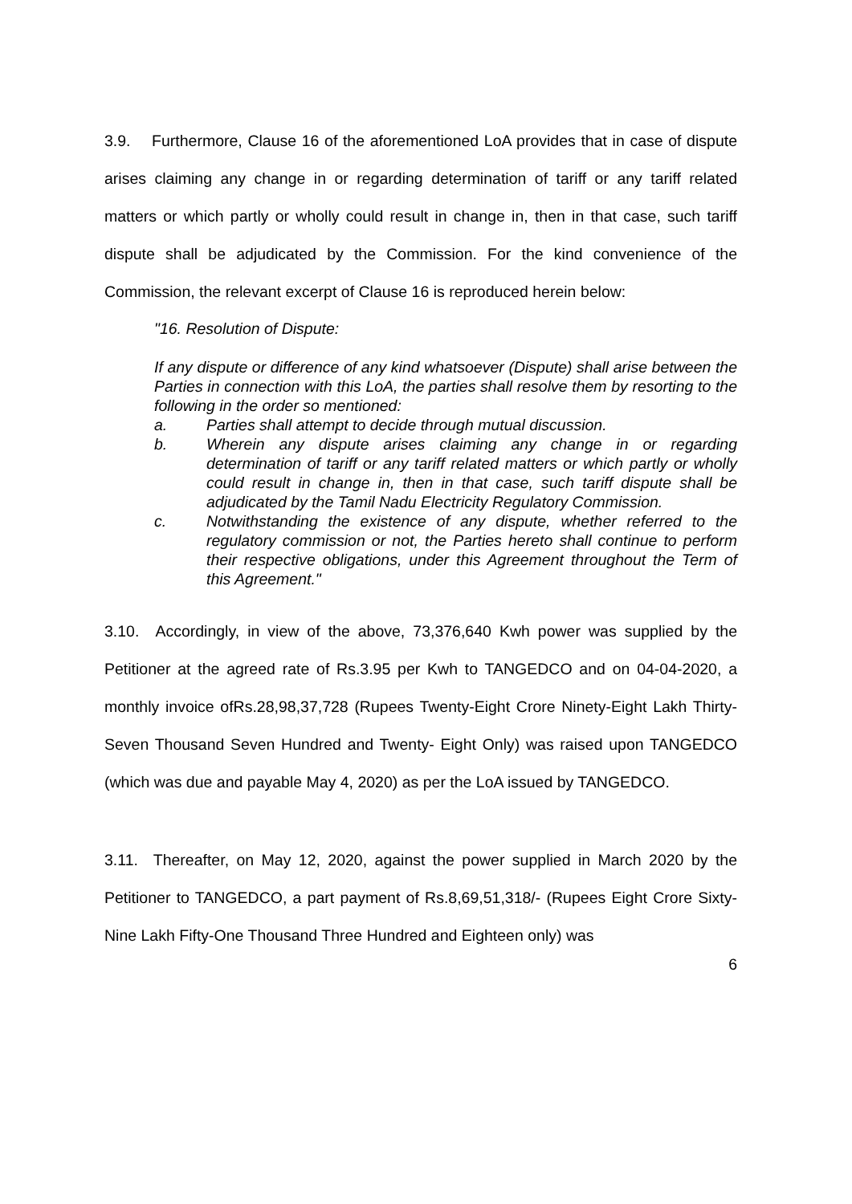3.9. Furthermore, Clause 16 of the aforementioned LoA provides that in case of dispute arises claiming any change in or regarding determination of tariff or any tariff related matters or which partly or wholly could result in change in, then in that case, such tariff dispute shall be adjudicated by the Commission. For the kind convenience of the Commission, the relevant excerpt of Clause 16 is reproduced herein below:
"16. Resolution of Dispute:
If any dispute or difference of any kind whatsoever (Dispute) shall arise between the Parties in connection with this LoA, the parties shall resolve them by resorting to the following in the order so mentioned:
a. Parties shall attempt to decide through mutual discussion.
b. Wherein any dispute arises claiming any change in or regarding determination of tariff or any tariff related matters or which partly or wholly could result in change in, then in that case, such tariff dispute shall be adjudicated by the Tamil Nadu Electricity Regulatory Commission.
c. Notwithstanding the existence of any dispute, whether referred to the regulatory commission or not, the Parties hereto shall continue to perform their respective obligations, under this Agreement throughout the Term of this Agreement."
3.10. Accordingly, in view of the above, 73,376,640 Kwh power was supplied by the Petitioner at the agreed rate of Rs.3.95 per Kwh to TANGEDCO and on 04-04-2020, a monthly invoice ofRs.28,98,37,728 (Rupees Twenty-Eight Crore Ninety-Eight Lakh Thirty-Seven Thousand Seven Hundred and Twenty- Eight Only) was raised upon TANGEDCO (which was due and payable May 4, 2020) as per the LoA issued by TANGEDCO.
3.11. Thereafter, on May 12, 2020, against the power supplied in March 2020 by the Petitioner to TANGEDCO, a part payment of Rs.8,69,51,318/- (Rupees Eight Crore Sixty-Nine Lakh Fifty-One Thousand Three Hundred and Eighteen only) was
6